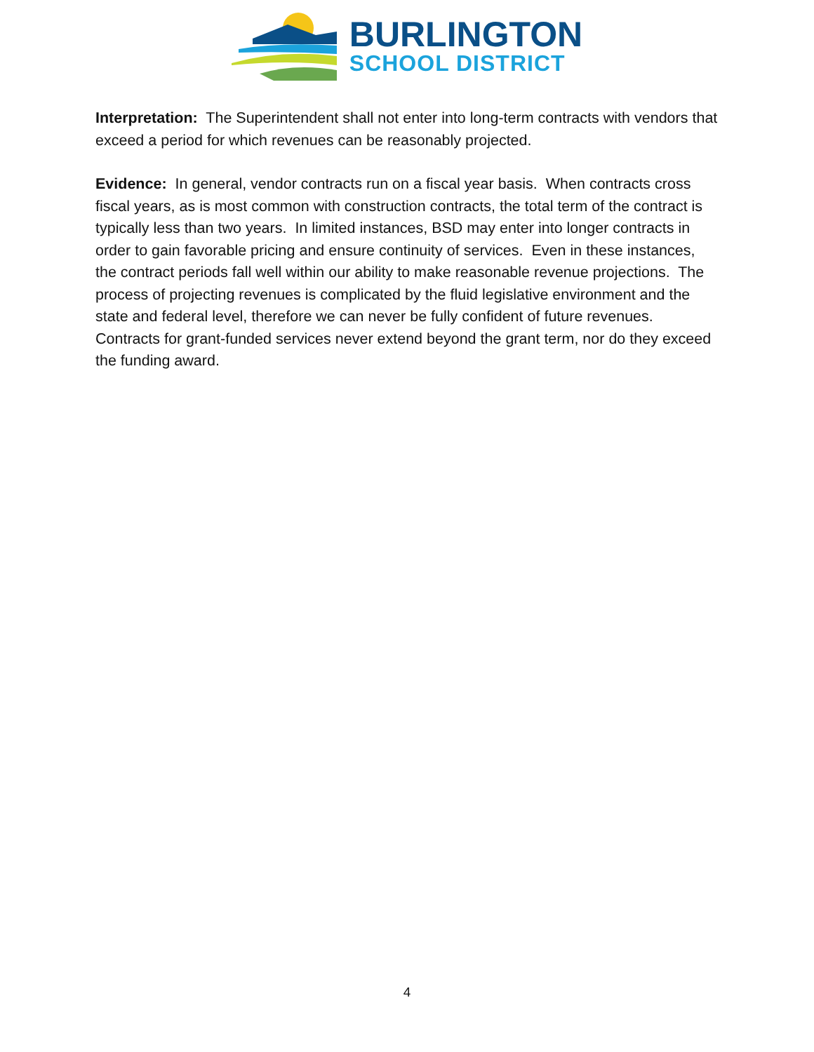BURLINGTON
SCHOOL DISTRICT
Interpretation: The Superintendent shall not enter into long-term contracts with vendors that exceed a period for which revenues can be reasonably projected.
Evidence: In general, vendor contracts run on a fiscal year basis. When contracts cross fiscal years, as is most common with construction contracts, the total term of the contract is typically less than two years. In limited instances, BSD may enter into longer contracts in order to gain favorable pricing and ensure continuity of services. Even in these instances, the contract periods fall well within our ability to make reasonable revenue projections. The process of projecting revenues is complicated by the fluid legislative environment and the state and federal level, therefore we can never be fully confident of future revenues. Contracts for grant-funded services never extend beyond the grant term, nor do they exceed the funding award.
4